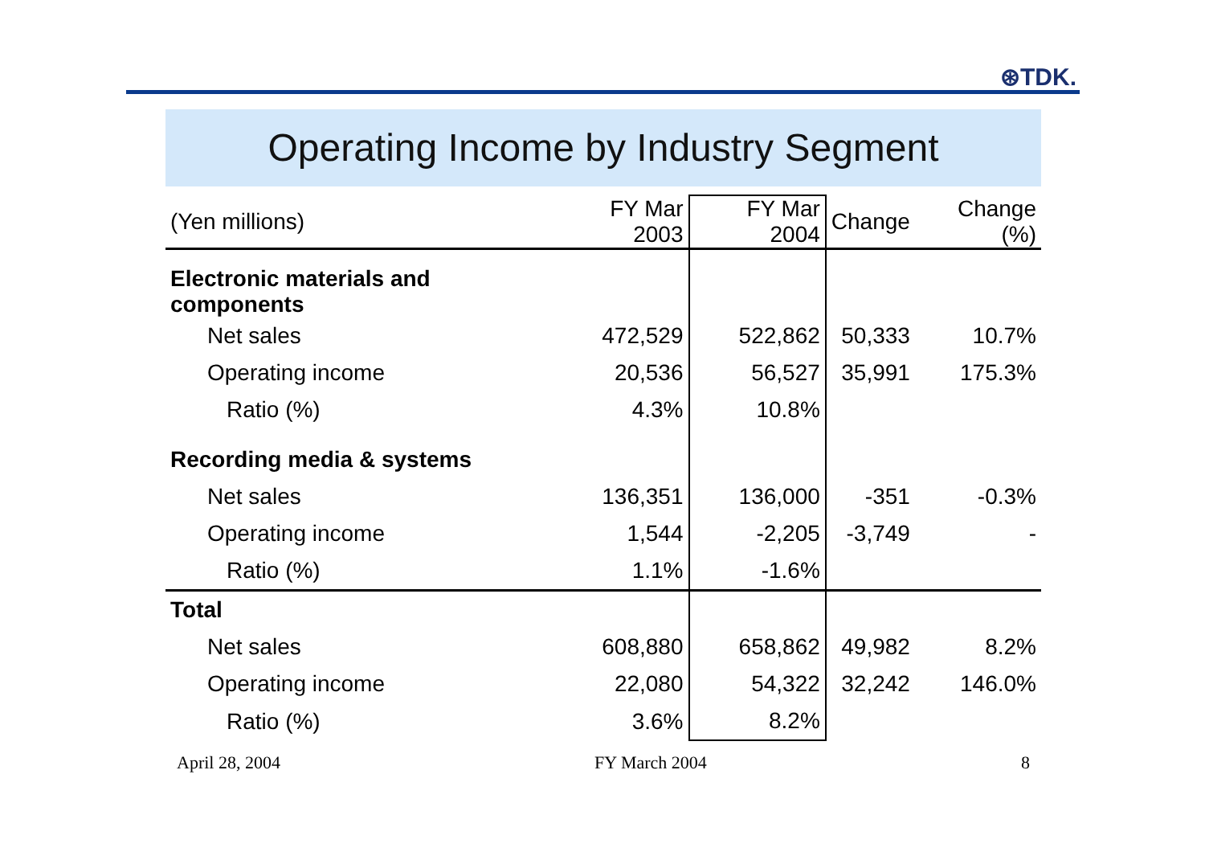⊛TDK.
Operating Income by Industry Segment
| (Yen millions) | FY Mar 2003 | FY Mar 2004 | Change | Change (%) |
| --- | --- | --- | --- | --- |
| Electronic materials and components | | | | |
| Net sales | 472,529 | 522,862 | 50,333 | 10.7% |
| Operating income | 20,536 | 56,527 | 35,991 | 175.3% |
| Ratio (%) | 4.3% | 10.8% | | |
| Recording media & systems | | | | |
| Net sales | 136,351 | 136,000 | -351 | -0.3% |
| Operating income | 1,544 | -2,205 | -3,749 | - |
| Ratio (%) | 1.1% | -1.6% | | |
| Total | | | | |
| Net sales | 608,880 | 658,862 | 49,982 | 8.2% |
| Operating income | 22,080 | 54,322 | 32,242 | 146.0% |
| Ratio (%) | 3.6% | 8.2% | | |
April 28, 2004 FY March 2004 8